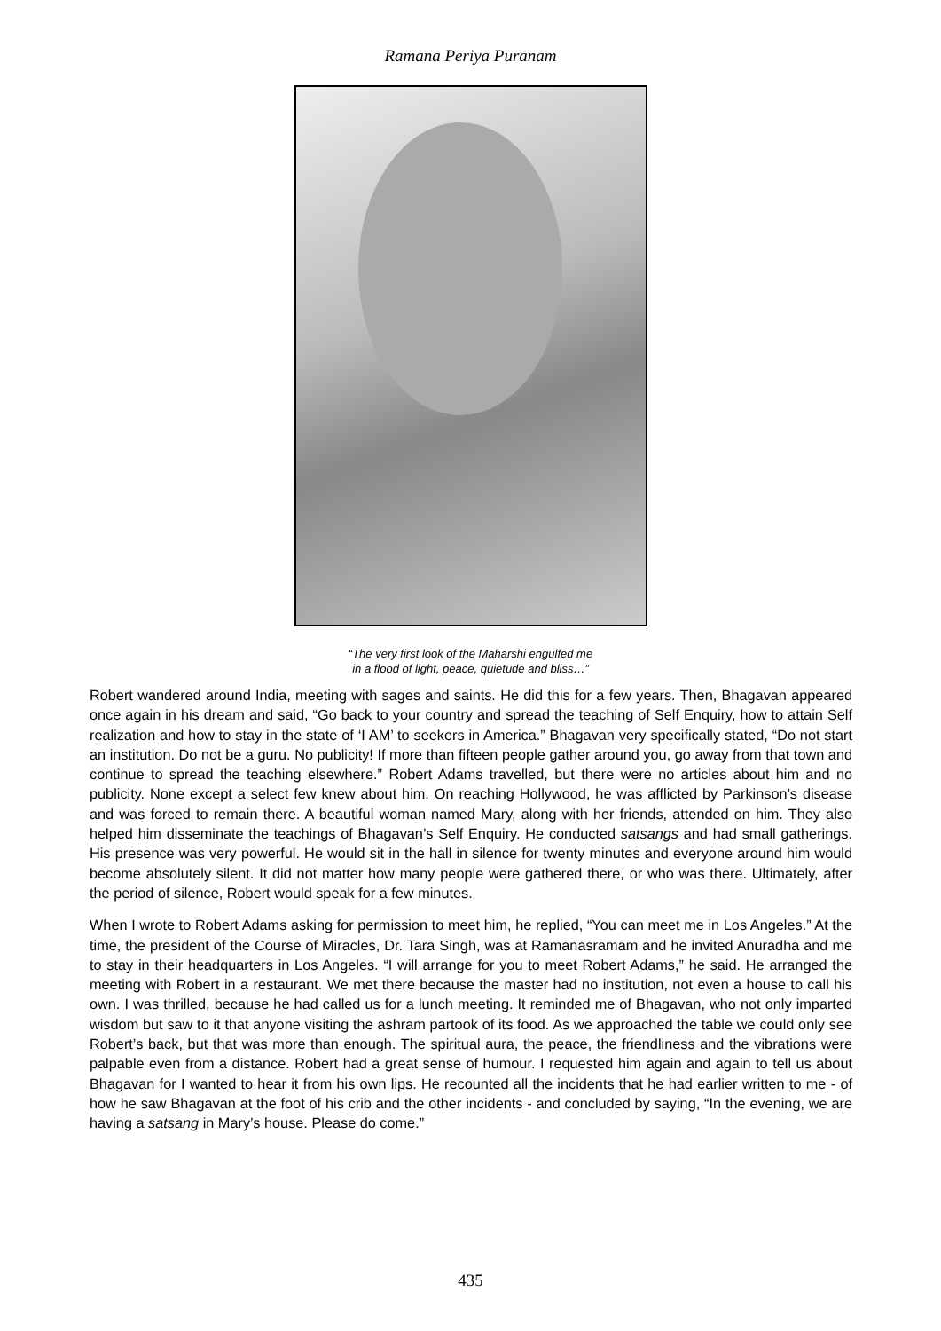Ramana Periya Puranam
“The very first look of the Maharshi engulfed me
in a flood of light, peace, quietude and bliss…”
Robert wandered around India, meeting with sages and saints. He did this for a few years. Then, Bhagavan appeared once again in his dream and said, “Go back to your country and spread the teaching of Self Enquiry, how to attain Self realization and how to stay in the state of ‘I AM’ to seekers in America.” Bhagavan very specifically stated, “Do not start an institution. Do not be a guru. No publicity! If more than fifteen people gather around you, go away from that town and continue to spread the teaching elsewhere.” Robert Adams travelled, but there were no articles about him and no publicity. None except a select few knew about him. On reaching Hollywood, he was afflicted by Parkinson’s disease and was forced to remain there. A beautiful woman named Mary, along with her friends, attended on him. They also helped him disseminate the teachings of Bhagavan’s Self Enquiry. He conducted satsangs and had small gatherings. His presence was very powerful. He would sit in the hall in silence for twenty minutes and everyone around him would become absolutely silent. It did not matter how many people were gathered there, or who was there. Ultimately, after the period of silence, Robert would speak for a few minutes.
When I wrote to Robert Adams asking for permission to meet him, he replied, “You can meet me in Los Angeles.” At the time, the president of the Course of Miracles, Dr. Tara Singh, was at Ramanasramam and he invited Anuradha and me to stay in their headquarters in Los Angeles. “I will arrange for you to meet Robert Adams,” he said. He arranged the meeting with Robert in a restaurant. We met there because the master had no institution, not even a house to call his own. I was thrilled, because he had called us for a lunch meeting. It reminded me of Bhagavan, who not only imparted wisdom but saw to it that anyone visiting the ashram partook of its food. As we approached the table we could only see Robert’s back, but that was more than enough. The spiritual aura, the peace, the friendliness and the vibrations were palpable even from a distance. Robert had a great sense of humour. I requested him again and again to tell us about Bhagavan for I wanted to hear it from his own lips. He recounted all the incidents that he had earlier written to me - of how he saw Bhagavan at the foot of his crib and the other incidents - and concluded by saying, “In the evening, we are having a satsang in Mary’s house. Please do come.”
435